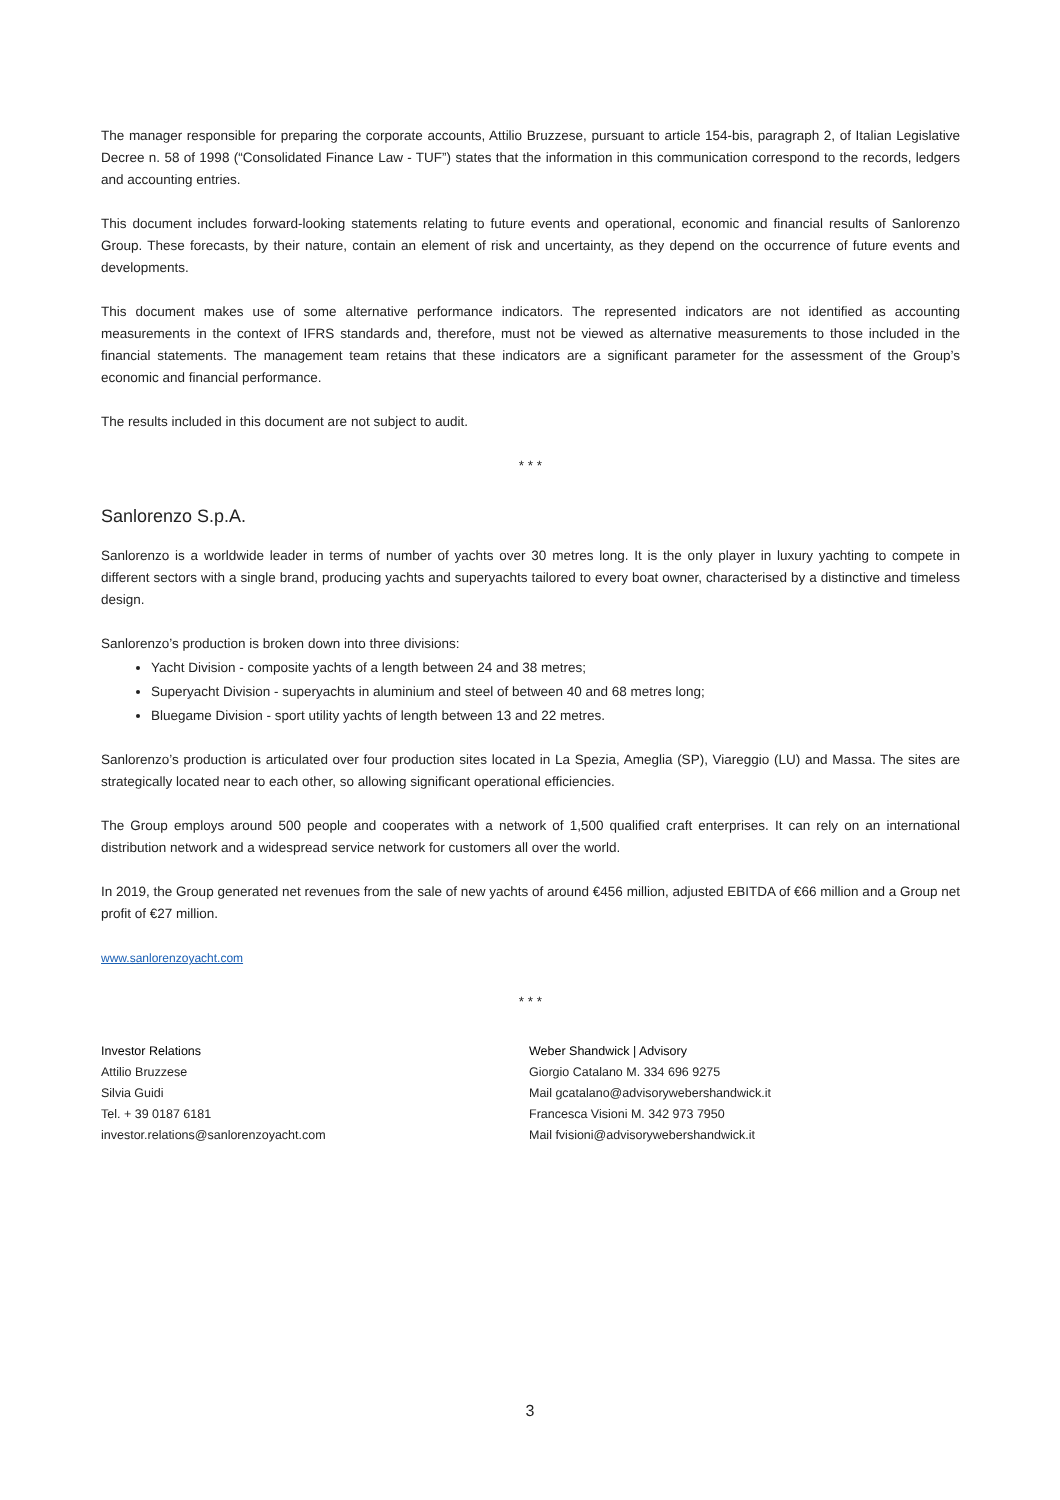The manager responsible for preparing the corporate accounts, Attilio Bruzzese, pursuant to article 154-bis, paragraph 2, of Italian Legislative Decree n. 58 of 1998 (“Consolidated Finance Law - TUF”) states that the information in this communication correspond to the records, ledgers and accounting entries.
This document includes forward-looking statements relating to future events and operational, economic and financial results of Sanlorenzo Group. These forecasts, by their nature, contain an element of risk and uncertainty, as they depend on the occurrence of future events and developments.
This document makes use of some alternative performance indicators. The represented indicators are not identified as accounting measurements in the context of IFRS standards and, therefore, must not be viewed as alternative measurements to those included in the financial statements. The management team retains that these indicators are a significant parameter for the assessment of the Group’s economic and financial performance.
The results included in this document are not subject to audit.
* * *
Sanlorenzo S.p.A.
Sanlorenzo is a worldwide leader in terms of number of yachts over 30 metres long. It is the only player in luxury yachting to compete in different sectors with a single brand, producing yachts and superyachts tailored to every boat owner, characterised by a distinctive and timeless design.
Sanlorenzo’s production is broken down into three divisions:
Yacht Division - composite yachts of a length between 24 and 38 metres;
Superyacht Division - superyachts in aluminium and steel of between 40 and 68 metres long;
Bluegame Division - sport utility yachts of length between 13 and 22 metres.
Sanlorenzo’s production is articulated over four production sites located in La Spezia, Ameglia (SP), Viareggio (LU) and Massa. The sites are strategically located near to each other, so allowing significant operational efficiencies.
The Group employs around 500 people and cooperates with a network of 1,500 qualified craft enterprises. It can rely on an international distribution network and a widespread service network for customers all over the world.
In 2019, the Group generated net revenues from the sale of new yachts of around €456 million, adjusted EBITDA of €66 million and a Group net profit of €27 million.
www.sanlorenzoyacht.com
* * *
Investor Relations
Attilio Bruzzese
Silvia Guidi
Tel. + 39 0187 6181
investor.relations@sanlorenzoyacht.com
Weber Shandwick | Advisory
Giorgio Catalano M. 334 696 9275
Mail gcatalano@advisorywebershandwick.it
Francesca Visioni M. 342 973 7950
Mail fvisioni@advisorywebershandwick.it
3